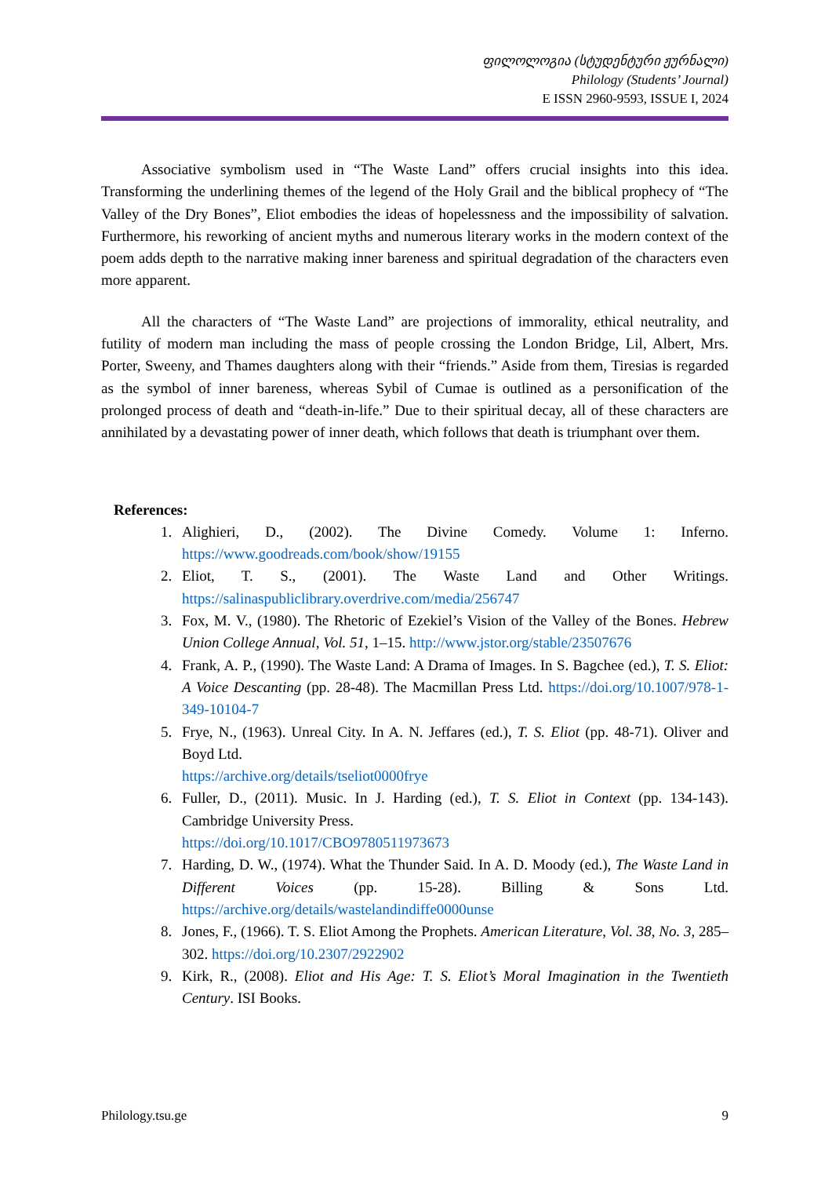ფილოლოგია (სტუდენტური ჟურნალი)
Philology (Students’ Journal)
E ISSN 2960-9593, ISSUE I, 2024
Associative symbolism used in “The Waste Land” offers crucial insights into this idea. Transforming the underlining themes of the legend of the Holy Grail and the biblical prophecy of “The Valley of the Dry Bones”, Eliot embodies the ideas of hopelessness and the impossibility of salvation. Furthermore, his reworking of ancient myths and numerous literary works in the modern context of the poem adds depth to the narrative making inner bareness and spiritual degradation of the characters even more apparent.
All the characters of “The Waste Land” are projections of immorality, ethical neutrality, and futility of modern man including the mass of people crossing the London Bridge, Lil, Albert, Mrs. Porter, Sweeny, and Thames daughters along with their “friends.” Aside from them, Tiresias is regarded as the symbol of inner bareness, whereas Sybil of Cumae is outlined as a personification of the prolonged process of death and “death-in-life.” Due to their spiritual decay, all of these characters are annihilated by a devastating power of inner death, which follows that death is triumphant over them.
References:
1. Alighieri, D., (2002). The Divine Comedy. Volume 1: Inferno. https://www.goodreads.com/book/show/19155
2. Eliot, T. S., (2001). The Waste Land and Other Writings. https://salinaspubliclibrary.overdrive.com/media/256747
3. Fox, M. V., (1980). The Rhetoric of Ezekiel’s Vision of the Valley of the Bones. Hebrew Union College Annual, Vol. 51, 1–15. http://www.jstor.org/stable/23507676
4. Frank, A. P., (1990). The Waste Land: A Drama of Images. In S. Bagchee (ed.), T. S. Eliot: A Voice Descanting (pp. 28-48). The Macmillan Press Ltd. https://doi.org/10.1007/978-1-349-10104-7
5. Frye, N., (1963). Unreal City. In A. N. Jeffares (ed.), T. S. Eliot (pp. 48-71). Oliver and Boyd Ltd.
https://archive.org/details/tseliot0000frye
6. Fuller, D., (2011). Music. In J. Harding (ed.), T. S. Eliot in Context (pp. 134-143). Cambridge University Press.
https://doi.org/10.1017/CBO9780511973673
7. Harding, D. W., (1974). What the Thunder Said. In A. D. Moody (ed.), The Waste Land in Different Voices (pp. 15-28). Billing & Sons Ltd. https://archive.org/details/wastelandindiffe0000unse
8. Jones, F., (1966). T. S. Eliot Among the Prophets. American Literature, Vol. 38, No. 3, 285–302. https://doi.org/10.2307/2922902
9. Kirk, R., (2008). Eliot and His Age: T. S. Eliot’s Moral Imagination in the Twentieth Century. ISI Books.
Philology.tsu.ge 9